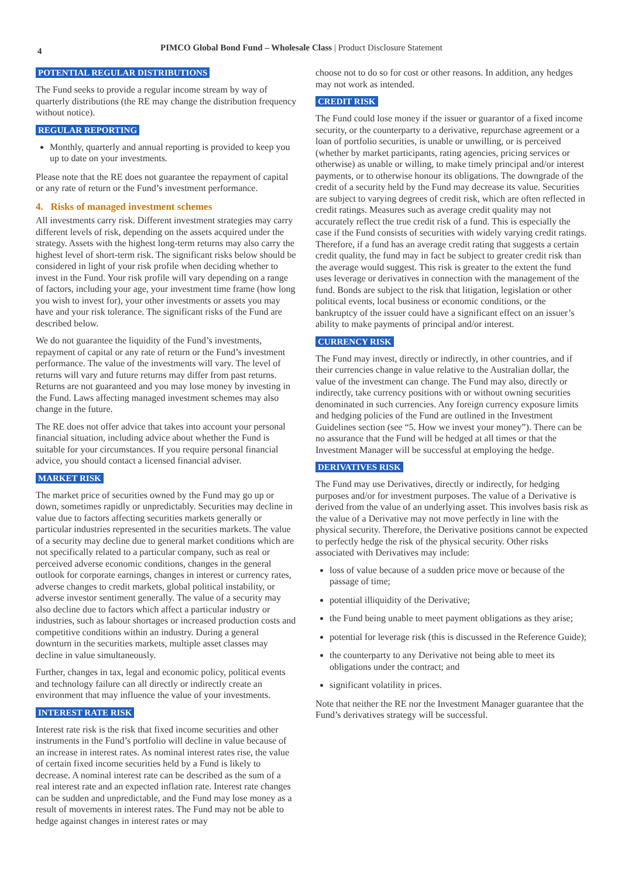4 PIMCO Global Bond Fund – Wholesale Class | Product Disclosure Statement
POTENTIAL REGULAR DISTRIBUTIONS
The Fund seeks to provide a regular income stream by way of quarterly distributions (the RE may change the distribution frequency without notice).
REGULAR REPORTING
Monthly, quarterly and annual reporting is provided to keep you up to date on your investments.
Please note that the RE does not guarantee the repayment of capital or any rate of return or the Fund’s investment performance.
4. Risks of managed investment schemes
All investments carry risk. Different investment strategies may carry different levels of risk, depending on the assets acquired under the strategy. Assets with the highest long-term returns may also carry the highest level of short-term risk. The significant risks below should be considered in light of your risk profile when deciding whether to invest in the Fund. Your risk profile will vary depending on a range of factors, including your age, your investment time frame (how long you wish to invest for), your other investments or assets you may have and your risk tolerance. The significant risks of the Fund are described below.
We do not guarantee the liquidity of the Fund’s investments, repayment of capital or any rate of return or the Fund’s investment performance. The value of the investments will vary. The level of returns will vary and future returns may differ from past returns. Returns are not guaranteed and you may lose money by investing in the Fund. Laws affecting managed investment schemes may also change in the future.
The RE does not offer advice that takes into account your personal financial situation, including advice about whether the Fund is suitable for your circumstances. If you require personal financial advice, you should contact a licensed financial adviser.
MARKET RISK
The market price of securities owned by the Fund may go up or down, sometimes rapidly or unpredictably. Securities may decline in value due to factors affecting securities markets generally or particular industries represented in the securities markets. The value of a security may decline due to general market conditions which are not specifically related to a particular company, such as real or perceived adverse economic conditions, changes in the general outlook for corporate earnings, changes in interest or currency rates, adverse changes to credit markets, global political instability, or adverse investor sentiment generally. The value of a security may also decline due to factors which affect a particular industry or industries, such as labour shortages or increased production costs and competitive conditions within an industry. During a general downturn in the securities markets, multiple asset classes may decline in value simultaneously.
Further, changes in tax, legal and economic policy, political events and technology failure can all directly or indirectly create an environment that may influence the value of your investments.
INTEREST RATE RISK
Interest rate risk is the risk that fixed income securities and other instruments in the Fund’s portfolio will decline in value because of an increase in interest rates. As nominal interest rates rise, the value of certain fixed income securities held by a Fund is likely to decrease. A nominal interest rate can be described as the sum of a real interest rate and an expected inflation rate. Interest rate changes can be sudden and unpredictable, and the Fund may lose money as a result of movements in interest rates. The Fund may not be able to hedge against changes in interest rates or may
choose not to do so for cost or other reasons. In addition, any hedges may not work as intended.
CREDIT RISK
The Fund could lose money if the issuer or guarantor of a fixed income security, or the counterparty to a derivative, repurchase agreement or a loan of portfolio securities, is unable or unwilling, or is perceived (whether by market participants, rating agencies, pricing services or otherwise) as unable or willing, to make timely principal and/or interest payments, or to otherwise honour its obligations. The downgrade of the credit of a security held by the Fund may decrease its value. Securities are subject to varying degrees of credit risk, which are often reflected in credit ratings. Measures such as average credit quality may not accurately reflect the true credit risk of a fund. This is especially the case if the Fund consists of securities with widely varying credit ratings. Therefore, if a fund has an average credit rating that suggests a certain credit quality, the fund may in fact be subject to greater credit risk than the average would suggest. This risk is greater to the extent the fund uses leverage or derivatives in connection with the management of the fund. Bonds are subject to the risk that litigation, legislation or other political events, local business or economic conditions, or the bankruptcy of the issuer could have a significant effect on an issuer’s ability to make payments of principal and/or interest.
CURRENCY RISK
The Fund may invest, directly or indirectly, in other countries, and if their currencies change in value relative to the Australian dollar, the value of the investment can change. The Fund may also, directly or indirectly, take currency positions with or without owning securities denominated in such currencies. Any foreign currency exposure limits and hedging policies of the Fund are outlined in the Investment Guidelines section (see “5. How we invest your money”). There can be no assurance that the Fund will be hedged at all times or that the Investment Manager will be successful at employing the hedge.
DERIVATIVES RISK
The Fund may use Derivatives, directly or indirectly, for hedging purposes and/or for investment purposes. The value of a Derivative is derived from the value of an underlying asset. This involves basis risk as the value of a Derivative may not move perfectly in line with the physical security. Therefore, the Derivative positions cannot be expected to perfectly hedge the risk of the physical security. Other risks associated with Derivatives may include:
loss of value because of a sudden price move or because of the passage of time;
potential illiquidity of the Derivative;
the Fund being unable to meet payment obligations as they arise;
potential for leverage risk (this is discussed in the Reference Guide);
the counterparty to any Derivative not being able to meet its obligations under the contract; and
significant volatility in prices.
Note that neither the RE nor the Investment Manager guarantee that the Fund’s derivatives strategy will be successful.